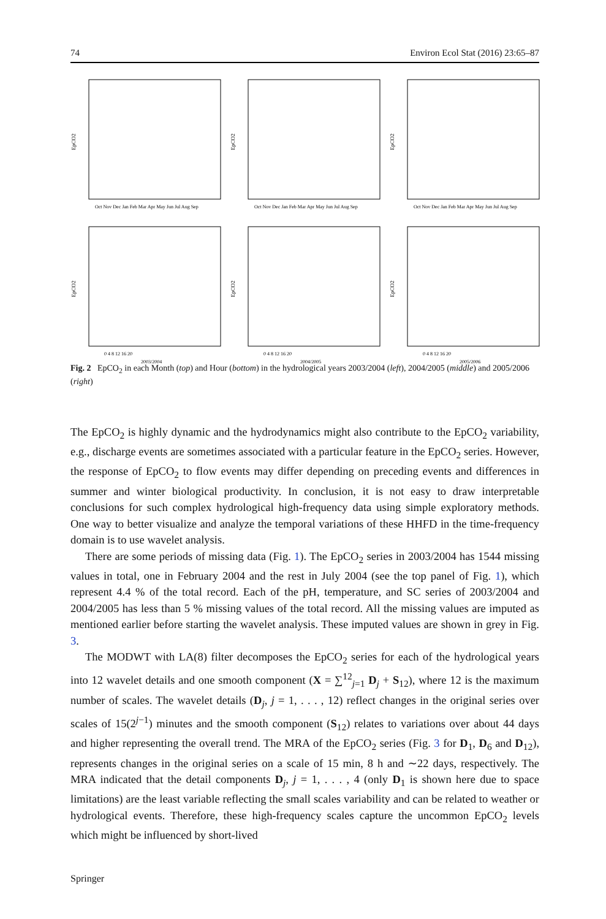74 Environ Ecol Stat (2016) 23:65–87
EpCO2
Oct Nov Dec Jan Feb Mar Apr May Jun Jul Aug Sep
EpCO2
Oct Nov Dec Jan Feb Mar Apr May Jun Jul Aug Sep
EpCO2
Oct Nov Dec Jan Feb Mar Apr May Jun Jul Aug Sep
EpCO2
0 4 8 12 16 20
2003/2004
EpCO2
0 4 8 12 16 20
2004/2005
EpCO2
0 4 8 12 16 20
2005/2006
Fig. 2 EpCO<sub>2</sub> in each Month (top) and Hour (bottom) in the hydrological years 2003/2004 (left), 2004/2005 (middle) and 2005/2006 (right)
The EpCO<sub>2</sub> is highly dynamic and the hydrodynamics might also contribute to the EpCO<sub>2</sub> variability, e.g., discharge events are sometimes associated with a particular feature in the EpCO<sub>2</sub> series. However, the response of EpCO<sub>2</sub> to flow events may differ depending on preceding events and differences in summer and winter biological productivity. In conclusion, it is not easy to draw interpretable conclusions for such complex hydrological high-frequency data using simple exploratory methods. One way to better visualize and analyze the temporal variations of these HHFD in the time-frequency domain is to use wavelet analysis.
There are some periods of missing data (Fig. 1). The EpCO<sub>2</sub> series in 2003/2004 has 1544 missing values in total, one in February 2004 and the rest in July 2004 (see the top panel of Fig. 1), which represent 4.4 % of the total record. Each of the pH, temperature, and SC series of 2003/2004 and 2004/2005 has less than 5 % missing values of the total record. All the missing values are imputed as mentioned earlier before starting the wavelet analysis. These imputed values are shown in grey in Fig. 3.
The MODWT with LA(8) filter decomposes the EpCO<sub>2</sub> series for each of the hydrological years into 12 wavelet details and one smooth component (X = ∑<sup>12</sup><sub>j=1</sub> D<sub>j</sub> + S<sub>12</sub>), where 12 is the maximum number of scales. The wavelet details (D<sub>j</sub>, j = 1, . . . , 12) reflect changes in the original series over scales of 15(2<sup>j−1</sup>) minutes and the smooth component (S<sub>12</sub>) relates to variations over about 44 days and higher representing the overall trend. The MRA of the EpCO<sub>2</sub> series (Fig. 3 for D<sub>1</sub>, D<sub>6</sub> and D<sub>12</sub>), represents changes in the original series on a scale of 15 min, 8 h and ∼22 days, respectively. The MRA indicated that the detail components D<sub>j</sub>, j = 1, . . . , 4 (only D<sub>1</sub> is shown here due to space limitations) are the least variable reflecting the small scales variability and can be related to weather or hydrological events. Therefore, these high-frequency scales capture the uncommon EpCO<sub>2</sub> levels which might be influenced by short-lived
Springer